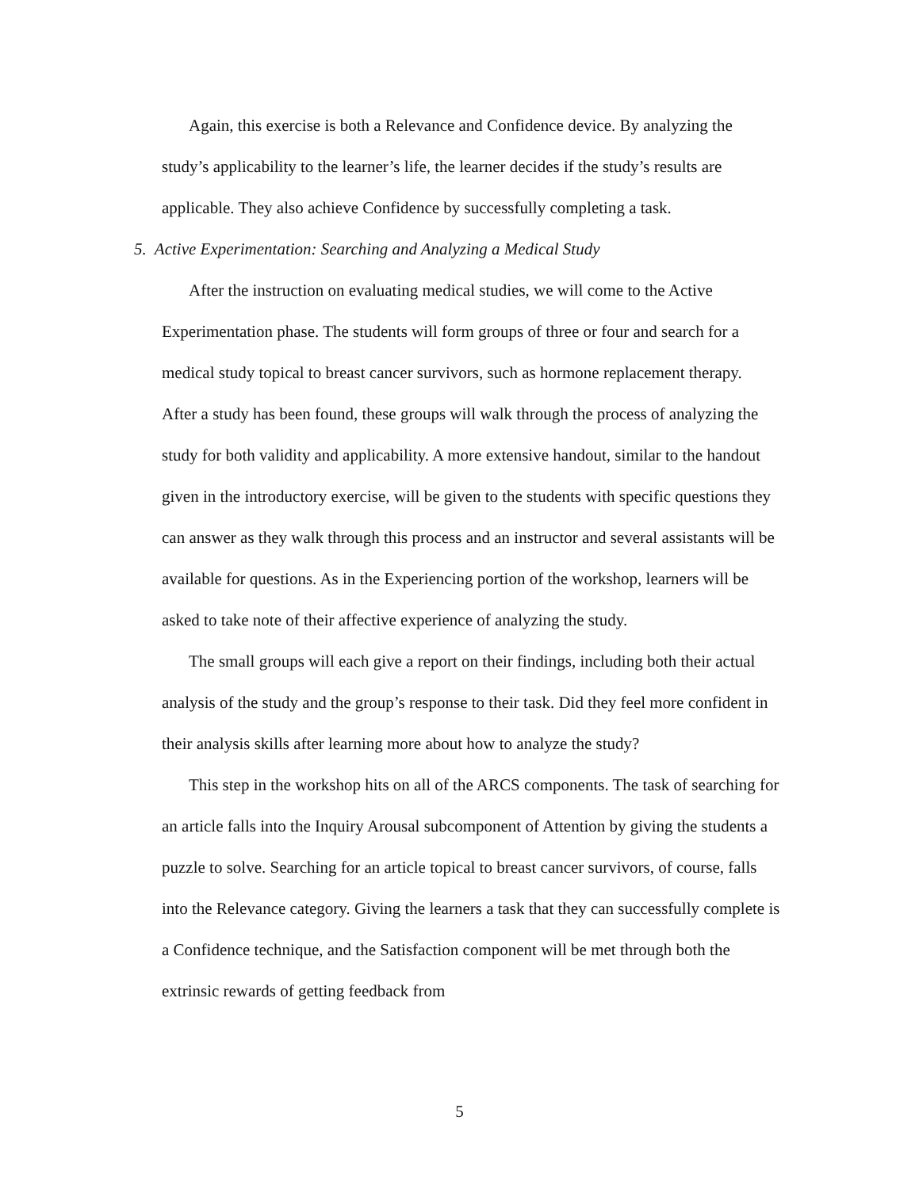Again, this exercise is both a Relevance and Confidence device. By analyzing the study’s applicability to the learner’s life, the learner decides if the study’s results are applicable. They also achieve Confidence by successfully completing a task.
5. Active Experimentation: Searching and Analyzing a Medical Study
After the instruction on evaluating medical studies, we will come to the Active Experimentation phase. The students will form groups of three or four and search for a medical study topical to breast cancer survivors, such as hormone replacement therapy. After a study has been found, these groups will walk through the process of analyzing the study for both validity and applicability. A more extensive handout, similar to the handout given in the introductory exercise, will be given to the students with specific questions they can answer as they walk through this process and an instructor and several assistants will be available for questions. As in the Experiencing portion of the workshop, learners will be asked to take note of their affective experience of analyzing the study.
The small groups will each give a report on their findings, including both their actual analysis of the study and the group’s response to their task. Did they feel more confident in their analysis skills after learning more about how to analyze the study?
This step in the workshop hits on all of the ARCS components. The task of searching for an article falls into the Inquiry Arousal subcomponent of Attention by giving the students a puzzle to solve. Searching for an article topical to breast cancer survivors, of course, falls into the Relevance category. Giving the learners a task that they can successfully complete is a Confidence technique, and the Satisfaction component will be met through both the extrinsic rewards of getting feedback from
5